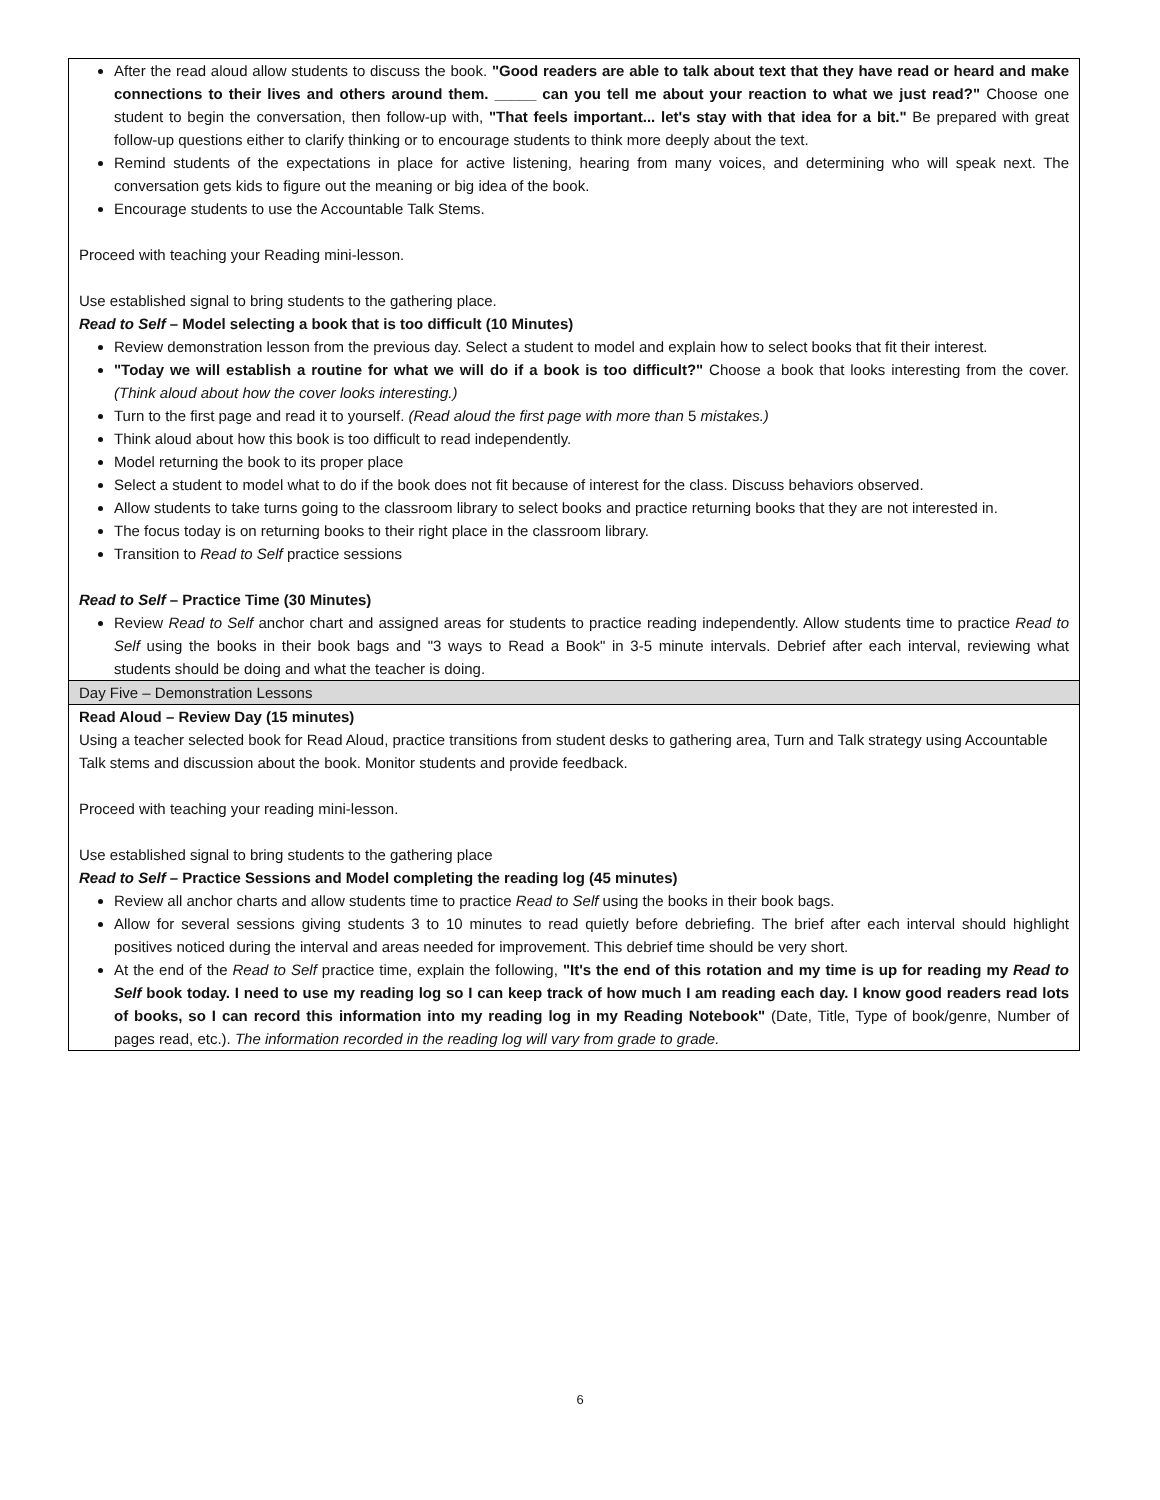| After the read aloud allow students to discuss the book. "Good readers are able to talk about text that they have read or heard and make connections to their lives and others around them. _____ can you tell me about your reaction to what we just read?" Choose one student to begin the conversation, then follow-up with, "That feels important... let's stay with that idea for a bit." Be prepared with great follow-up questions either to clarify thinking or to encourage students to think more deeply about the text. Remind students of the expectations in place for active listening, hearing from many voices, and determining who will speak next. The conversation gets kids to figure out the meaning or big idea of the book. Encourage students to use the Accountable Talk Stems. Proceed with teaching your Reading mini-lesson. Use established signal to bring students to the gathering place. Read to Self – Model selecting a book that is too difficult (10 Minutes) Review demonstration lesson from the previous day. Select a student to model and explain how to select books that fit their interest. "Today we will establish a routine for what we will do if a book is too difficult?" Choose a book that looks interesting from the cover. (Think aloud about how the cover looks interesting.) Turn to the first page and read it to yourself. (Read aloud the first page with more than 5 mistakes.) Think aloud about how this book is too difficult to read independently. Model returning the book to its proper place Select a student to model what to do if the book does not fit because of interest for the class. Discuss behaviors observed. Allow students to take turns going to the classroom library to select books and practice returning books that they are not interested in. The focus today is on returning books to their right place in the classroom library. Transition to Read to Self practice sessions Read to Self – Practice Time (30 Minutes) Review Read to Self anchor chart and assigned areas for students to practice reading independently. Allow students time to practice Read to Self using the books in their book bags and "3 ways to Read a Book" in 3-5 minute intervals. Debrief after each interval, reviewing what students should be doing and what the teacher is doing. |
| Day Five – Demonstration Lessons |
| Read Aloud – Review Day (15 minutes) Using a teacher selected book for Read Aloud, practice transitions from student desks to gathering area, Turn and Talk strategy using Accountable Talk stems and discussion about the book. Monitor students and provide feedback. Proceed with teaching your reading mini-lesson. Use established signal to bring students to the gathering place Read to Self – Practice Sessions and Model completing the reading log (45 minutes) Review all anchor charts and allow students time to practice Read to Self using the books in their book bags. Allow for several sessions giving students 3 to 10 minutes to read quietly before debriefing. The brief after each interval should highlight positives noticed during the interval and areas needed for improvement. This debrief time should be very short. At the end of the Read to Self practice time, explain the following, "It's the end of this rotation and my time is up for reading my Read to Self book today. I need to use my reading log so I can keep track of how much I am reading each day. I know good readers read lots of books, so I can record this information into my reading log in my Reading Notebook" (Date, Title, Type of book/genre, Number of pages read, etc.). The information recorded in the reading log will vary from grade to grade. |
6